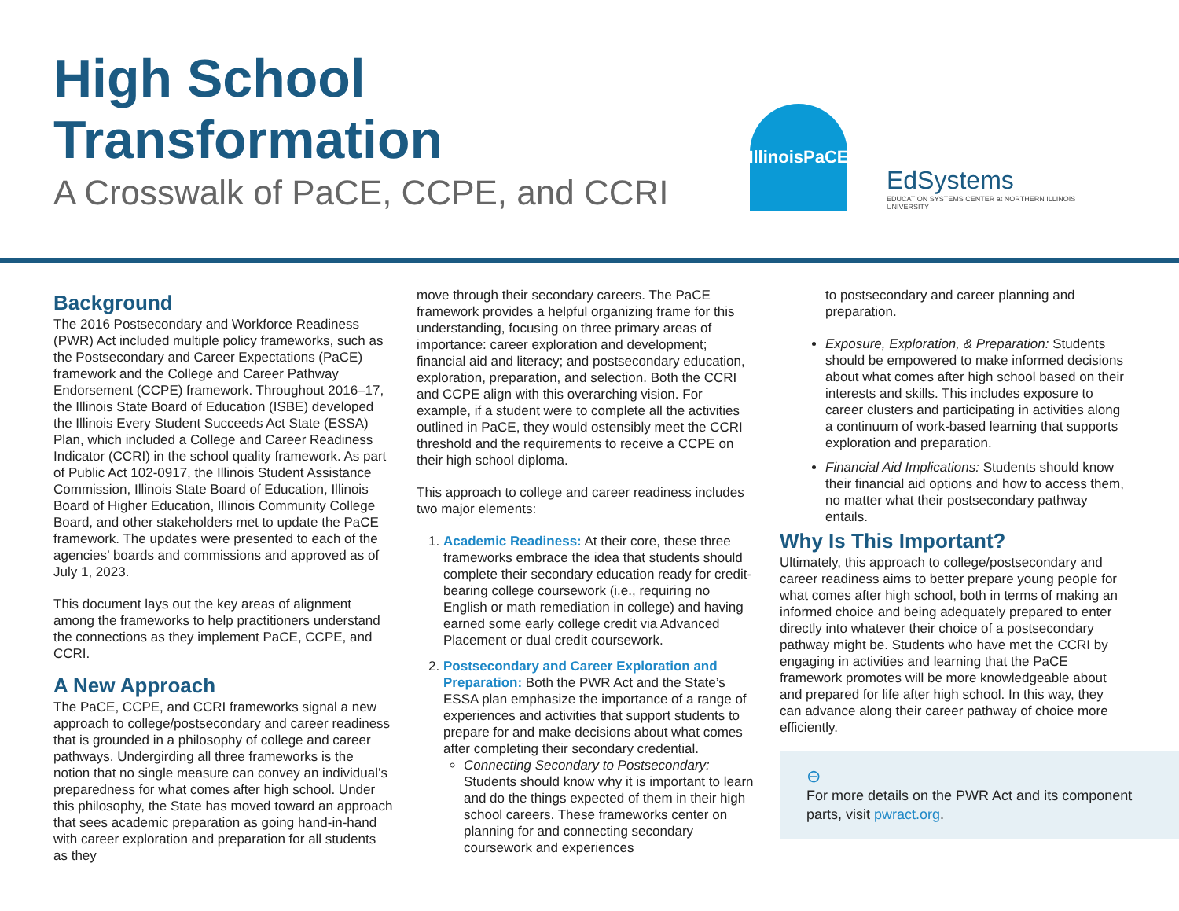High School Transformation
A Crosswalk of PaCE, CCPE, and CCRI
IllinoisPaCE
EdSystems
EDUCATION SYSTEMS CENTER at NORTHERN ILLINOIS UNIVERSITY
Background
The 2016 Postsecondary and Workforce Readiness (PWR) Act included multiple policy frameworks, such as the Postsecondary and Career Expectations (PaCE) framework and the College and Career Pathway Endorsement (CCPE) framework. Throughout 2016–17, the Illinois State Board of Education (ISBE) developed the Illinois Every Student Succeeds Act State (ESSA) Plan, which included a College and Career Readiness Indicator (CCRI) in the school quality framework. As part of Public Act 102-0917, the Illinois Student Assistance Commission, Illinois State Board of Education, Illinois Board of Higher Education, Illinois Community College Board, and other stakeholders met to update the PaCE framework. The updates were presented to each of the agencies’ boards and commissions and approved as of July 1, 2023.
This document lays out the key areas of alignment among the frameworks to help practitioners understand the connections as they implement PaCE, CCPE, and CCRI.
A New Approach
The PaCE, CCPE, and CCRI frameworks signal a new approach to college/postsecondary and career readiness that is grounded in a philosophy of college and career pathways. Undergirding all three frameworks is the notion that no single measure can convey an individual’s preparedness for what comes after high school. Under this philosophy, the State has moved toward an approach that sees academic preparation as going hand-in-hand with career exploration and preparation for all students as they
move through their secondary careers. The PaCE framework provides a helpful organizing frame for this understanding, focusing on three primary areas of importance: career exploration and development; financial aid and literacy; and postsecondary education, exploration, preparation, and selection. Both the CCRI and CCPE align with this overarching vision. For example, if a student were to complete all the activities outlined in PaCE, they would ostensibly meet the CCRI threshold and the requirements to receive a CCPE on their high school diploma.
This approach to college and career readiness includes two major elements:
1. Academic Readiness: At their core, these three frameworks embrace the idea that students should complete their secondary education ready for credit-bearing college coursework (i.e., requiring no English or math remediation in college) and having earned some early college credit via Advanced Placement or dual credit coursework.
2. Postsecondary and Career Exploration and Preparation: Both the PWR Act and the State’s ESSA plan emphasize the importance of a range of experiences and activities that support students to prepare for and make decisions about what comes after completing their secondary credential.
Connecting Secondary to Postsecondary: Students should know why it is important to learn and do the things expected of them in their high school careers. These frameworks center on planning for and connecting secondary coursework and experiences
to postsecondary and career planning and preparation.
Exposure, Exploration, & Preparation: Students should be empowered to make informed decisions about what comes after high school based on their interests and skills. This includes exposure to career clusters and participating in activities along a continuum of work-based learning that supports exploration and preparation.
Financial Aid Implications: Students should know their financial aid options and how to access them, no matter what their postsecondary pathway entails.
Why Is This Important?
Ultimately, this approach to college/postsecondary and career readiness aims to better prepare young people for what comes after high school, both in terms of making an informed choice and being adequately prepared to enter directly into whatever their choice of a postsecondary pathway might be. Students who have met the CCRI by engaging in activities and learning that the PaCE framework promotes will be more knowledgeable about and prepared for life after high school. In this way, they can advance along their career pathway of choice more efficiently.
⊖
For more details on the PWR Act and its component parts, visit pwract.org.